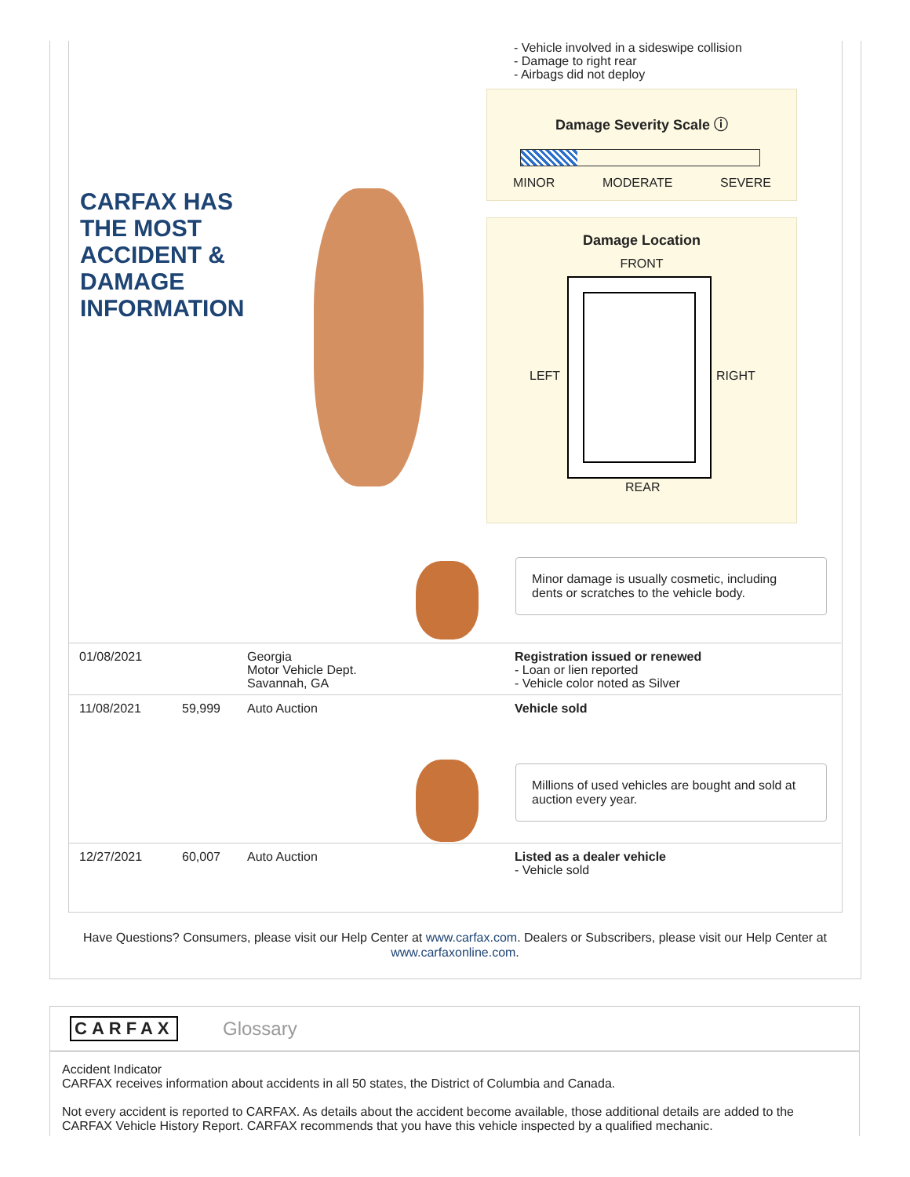- Vehicle involved in a sideswipe collision
- Damage to right rear
- Airbags did not deploy
Damage Severity Scale ⓘ
MINOR MODERATE SEVERE
Damage Location
FRONT
LEFT RIGHT
REAR
CARFAX HAS
THE MOST
ACCIDENT &
DAMAGE
INFORMATION
Minor damage is usually cosmetic, including dents or scratches to the vehicle body.
01/08/2021 Georgia
Motor Vehicle Dept.
Savannah, GA Registration issued or renewed
- Loan or lien reported
- Vehicle color noted as Silver
11/08/2021 59,999 Auto Auction Vehicle sold
Millions of used vehicles are bought and sold at auction every year.
12/27/2021 60,007 Auto Auction Listed as a dealer vehicle
- Vehicle sold
Have Questions? Consumers, please visit our Help Center at www.carfax.com. Dealers or Subscribers, please visit our Help Center at www.carfaxonline.com.
CARFAX Glossary
Accident Indicator
CARFAX receives information about accidents in all 50 states, the District of Columbia and Canada.
Not every accident is reported to CARFAX. As details about the accident become available, those additional details are added to the CARFAX Vehicle History Report. CARFAX recommends that you have this vehicle inspected by a qualified mechanic.